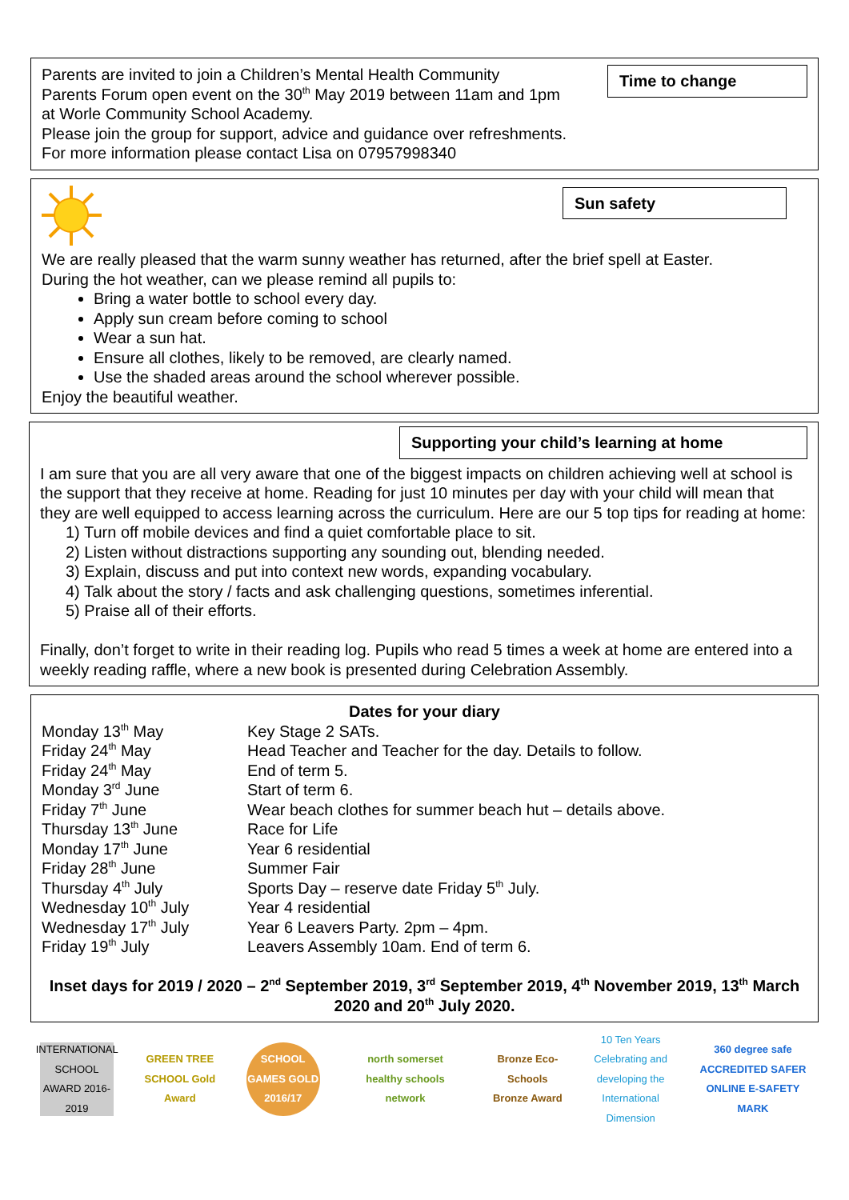Time to change
Parents are invited to join a Children’s Mental Health Community
Parents Forum open event on the 30<sup>th</sup> May 2019 between 11am and 1pm
at Worle Community School Academy.
Please join the group for support, advice and guidance over refreshments.
For more information please contact Lisa on 07957998340
Sun safety
We are really pleased that the warm sunny weather has returned, after the brief spell at Easter.
During the hot weather, can we please remind all pupils to:
Bring a water bottle to school every day.
Apply sun cream before coming to school
Wear a sun hat.
Ensure all clothes, likely to be removed, are clearly named.
Use the shaded areas around the school wherever possible.
Enjoy the beautiful weather.
Supporting your child’s learning at home
I am sure that you are all very aware that one of the biggest impacts on children achieving well at school is the support that they receive at home. Reading for just 10 minutes per day with your child will mean that they are well equipped to access learning across the curriculum. Here are our 5 top tips for reading at home:
1) Turn off mobile devices and find a quiet comfortable place to sit.
2) Listen without distractions supporting any sounding out, blending needed.
3) Explain, discuss and put into context new words, expanding vocabulary.
4) Talk about the story / facts and ask challenging questions, sometimes inferential.
5) Praise all of their efforts.
Finally, don’t forget to write in their reading log. Pupils who read 5 times a week at home are entered into a weekly reading raffle, where a new book is presented during Celebration Assembly.
Dates for your diary
Monday 13<sup>th</sup> May Key Stage 2 SATs.
Friday 24<sup>th</sup> May Head Teacher and Teacher for the day. Details to follow.
Friday 24<sup>th</sup> May End of term 5.
Monday 3<sup>rd</sup> June Start of term 6.
Friday 7<sup>th</sup> June Wear beach clothes for summer beach hut – details above.
Thursday 13<sup>th</sup> June Race for Life
Monday 17<sup>th</sup> June Year 6 residential
Friday 28<sup>th</sup> June Summer Fair
Thursday 4<sup>th</sup> July Sports Day – reserve date Friday 5<sup>th</sup> July.
Wednesday 10<sup>th</sup> July Year 4 residential
Wednesday 17<sup>th</sup> July Year 6 Leavers Party. 2pm – 4pm.
Friday 19<sup>th</sup> July Leavers Assembly 10am. End of term 6.
Inset days for 2019 / 2020 – 2<sup>nd</sup> September 2019, 3<sup>rd</sup> September 2019, 4<sup>th</sup> November 2019, 13<sup>th</sup> March 2020 and 20<sup>th</sup> July 2020.
INTERNATIONAL SCHOOL AWARD 2016-2019
GREEN TREE SCHOOL Gold Award
SCHOOL GAMES GOLD 2016/17
north somerset healthy schools network
Bronze Eco-Schools Bronze Award
10 Ten Years Celebrating and developing the International Dimension
360 degree safe ACCREDITED SAFER ONLINE E-SAFETY MARK